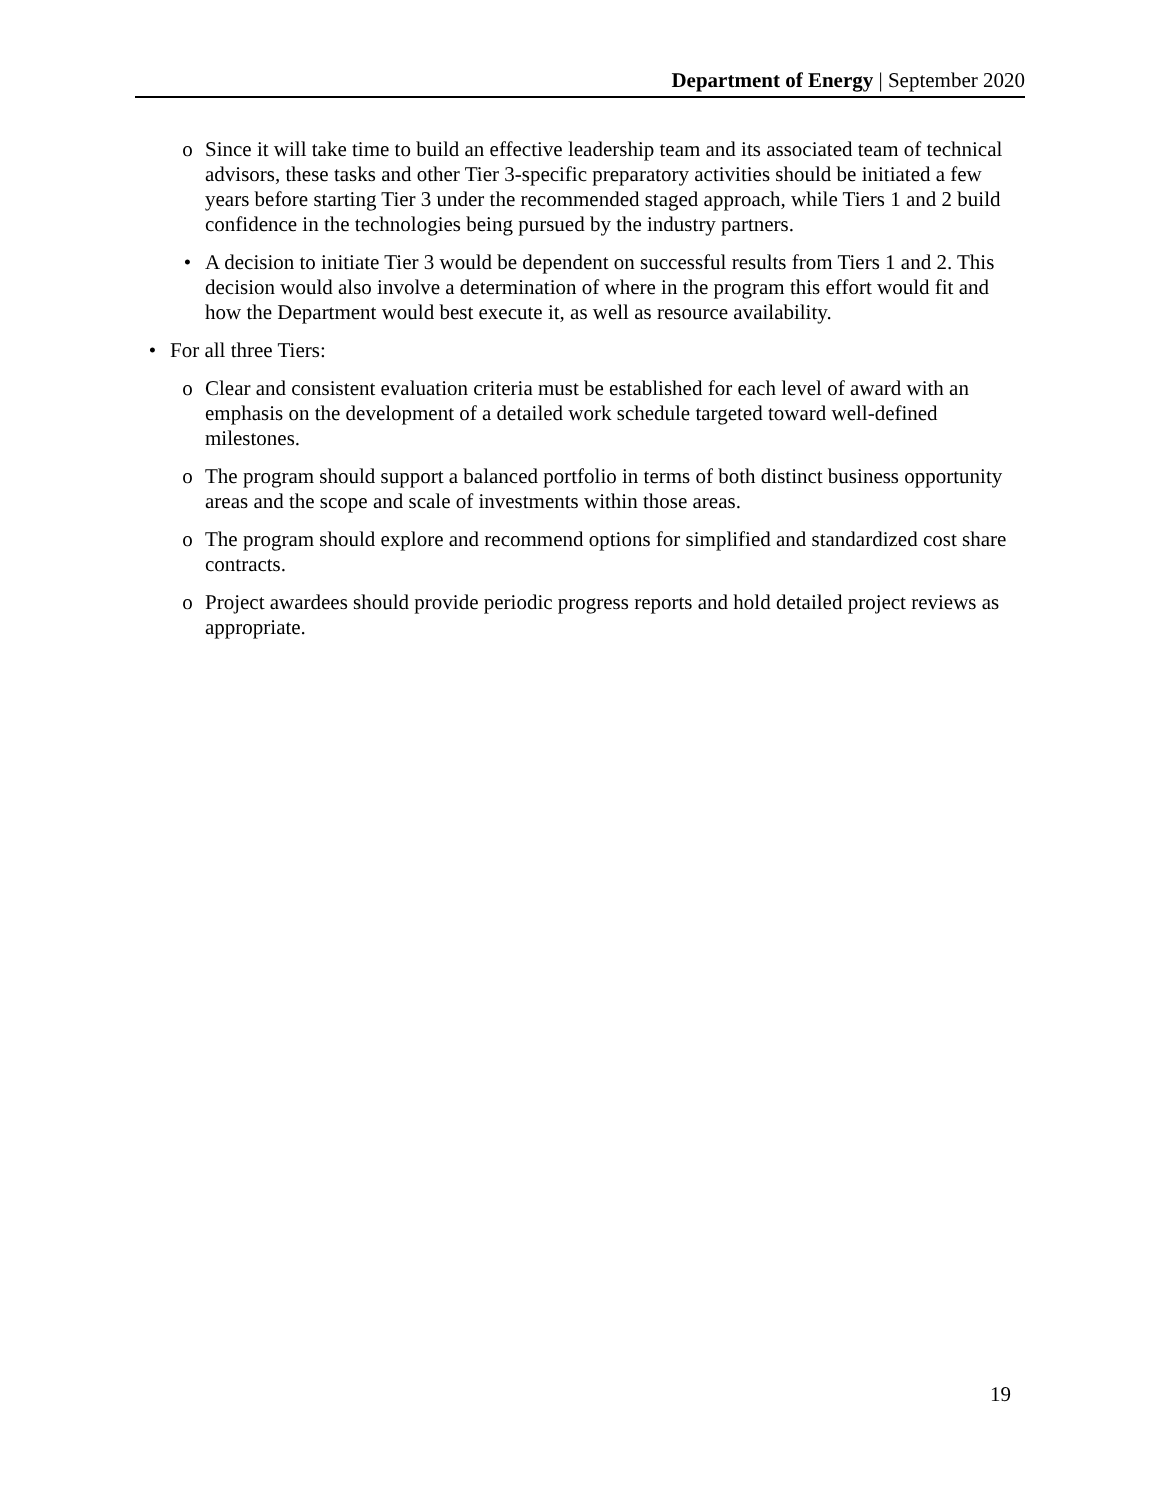Department of Energy | September 2020
o Since it will take time to build an effective leadership team and its associated team of technical advisors, these tasks and other Tier 3-specific preparatory activities should be initiated a few years before starting Tier 3 under the recommended staged approach, while Tiers 1 and 2 build confidence in the technologies being pursued by the industry partners.
• A decision to initiate Tier 3 would be dependent on successful results from Tiers 1 and 2. This decision would also involve a determination of where in the program this effort would fit and how the Department would best execute it, as well as resource availability.
• For all three Tiers:
o Clear and consistent evaluation criteria must be established for each level of award with an emphasis on the development of a detailed work schedule targeted toward well-defined milestones.
o The program should support a balanced portfolio in terms of both distinct business opportunity areas and the scope and scale of investments within those areas.
o The program should explore and recommend options for simplified and standardized cost share contracts.
o Project awardees should provide periodic progress reports and hold detailed project reviews as appropriate.
19